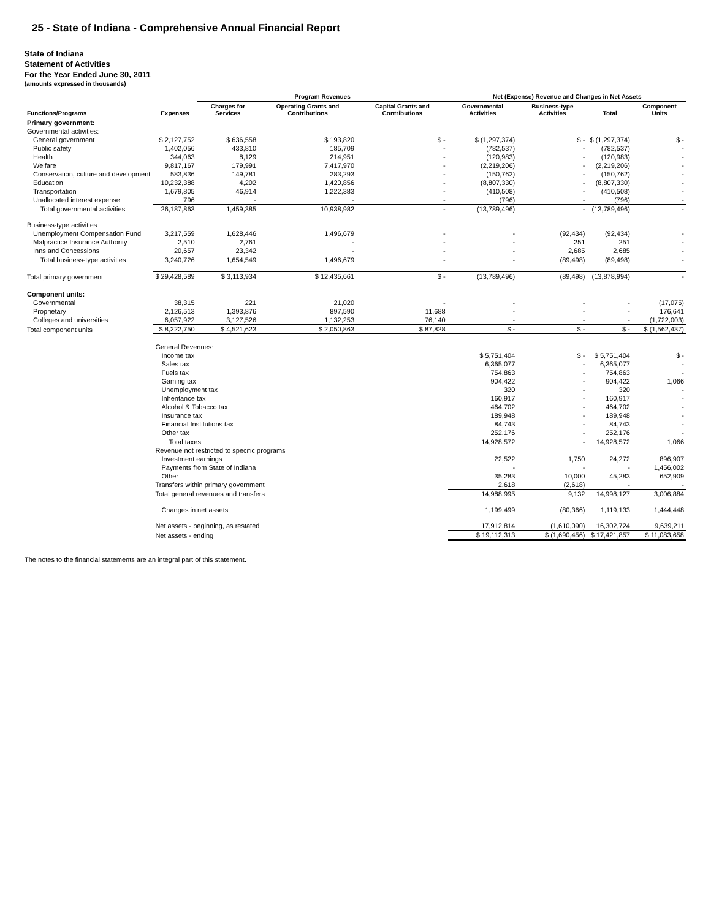25 - State of Indiana - Comprehensive Annual Financial Report
State of Indiana
Statement of Activities
For the Year Ended June 30, 2011
(amounts expressed in thousands)
| Functions/Programs | Expenses | Program Revenues | | | Net (Expense) Revenue and Changes in Net Assets | | | |
| --- | --- | --- | --- | --- | --- | --- | --- | --- |
| | | Charges for Services | Operating Grants and Contributions | Capital Grants and Contributions | Governmental Activities | Business-type Activities | Total | Component Units |
| Primary government: | | | | | | | | |
| Governmental activities: | | | | | | | | |
| General government | $ 2,127,752 | $ 636,558 | $ 193,820 | $ - | $ (1,297,374) | $ - | $ (1,297,374) | $ - |
| Public safety | 1,402,056 | 433,810 | 185,709 | - | (782,537) | - | (782,537) | - |
| Health | 344,063 | 8,129 | 214,951 | - | (120,983) | - | (120,983) | - |
| Welfare | 9,817,167 | 179,991 | 7,417,970 | - | (2,219,206) | - | (2,219,206) | - |
| Conservation, culture and development | 583,836 | 149,781 | 283,293 | - | (150,762) | - | (150,762) | - |
| Education | 10,232,388 | 4,202 | 1,420,856 | - | (8,807,330) | - | (8,807,330) | - |
| Transportation | 1,679,805 | 46,914 | 1,222,383 | - | (410,508) | - | (410,508) | - |
| Unallocated interest expense | 796 | - | - | - | (796) | - | (796) | - |
| Total governmental activities | 26,187,863 | 1,459,385 | 10,938,982 | - | (13,789,496) | - | (13,789,496) | - |
| Business-type activities | | | | | | | | |
| Unemployment Compensation Fund | 3,217,559 | 1,628,446 | 1,496,679 | - | - | (92,434) | (92,434) | - |
| Malpractice Insurance Authority | 2,510 | 2,761 | - | - | - | 251 | 251 | - |
| Inns and Concessions | 20,657 | 23,342 | - | - | - | 2,685 | 2,685 | - |
| Total business-type activities | 3,240,726 | 1,654,549 | 1,496,679 | - | - | (89,498) | (89,498) | - |
| Total primary government | $ 29,428,589 | $ 3,113,934 | $ 12,435,661 | $ - | (13,789,496) | (89,498) | (13,878,994) | - |
| Component units: | | | | | | | | |
| Governmental | 38,315 | 221 | 21,020 | - | - | - | - | (17,075) |
| Proprietary | 2,126,513 | 1,393,876 | 897,590 | 11,688 | - | - | - | 176,641 |
| Colleges and universities | 6,057,922 | 3,127,526 | 1,132,253 | 76,140 | - | - | - | (1,722,003) |
| Total component units | $ 8,222,750 | $ 4,521,623 | $ 2,050,863 | $ 87,828 | $ - | $ - | $ - | $ (1,562,437) |
| | General Revenues: | | | | | | | |
| | Income tax | | | | $ 5,751,404 | $ - | $ 5,751,404 | $ - |
| | Sales tax | | | | 6,365,077 | - | 6,365,077 | - |
| | Fuels tax | | | | 754,863 | - | 754,863 | - |
| | Gaming tax | | | | 904,422 | - | 904,422 | 1,066 |
| | Unemployment tax | | | | 320 | - | 320 | - |
| | Inheritance tax | | | | 160,917 | - | 160,917 | - |
| | Alcohol & Tobacco tax | | | | 464,702 | - | 464,702 | - |
| | Insurance tax | | | | 189,948 | - | 189,948 | - |
| | Financial Institutions tax | | | | 84,743 | - | 84,743 | - |
| | Other tax | | | | 252,176 | - | 252,176 | - |
| | Total taxes | | | | 14,928,572 | - | 14,928,572 | 1,066 |
| | Revenue not restricted to specific programs | | | | | | | |
| | Investment earnings | | | | 22,522 | 1,750 | 24,272 | 896,907 |
| | Payments from State of Indiana | | | | - | - | - | 1,456,002 |
| | Other | | | | 35,283 | 10,000 | 45,283 | 652,909 |
| | Transfers within primary government | | | | 2,618 | (2,618) | - | - |
| | Total general revenues and transfers | | | | 14,988,995 | 9,132 | 14,998,127 | 3,006,884 |
| | Changes in net assets | | | | 1,199,499 | (80,366) | 1,119,133 | 1,444,448 |
| | Net assets - beginning, as restated | | | | 17,912,814 | (1,610,090) | 16,302,724 | 9,639,211 |
| | Net assets - ending | | | | $ 19,112,313 | $ (1,690,456) | $ 17,421,857 | $ 11,083,658 |
The notes to the financial statements are an integral part of this statement.